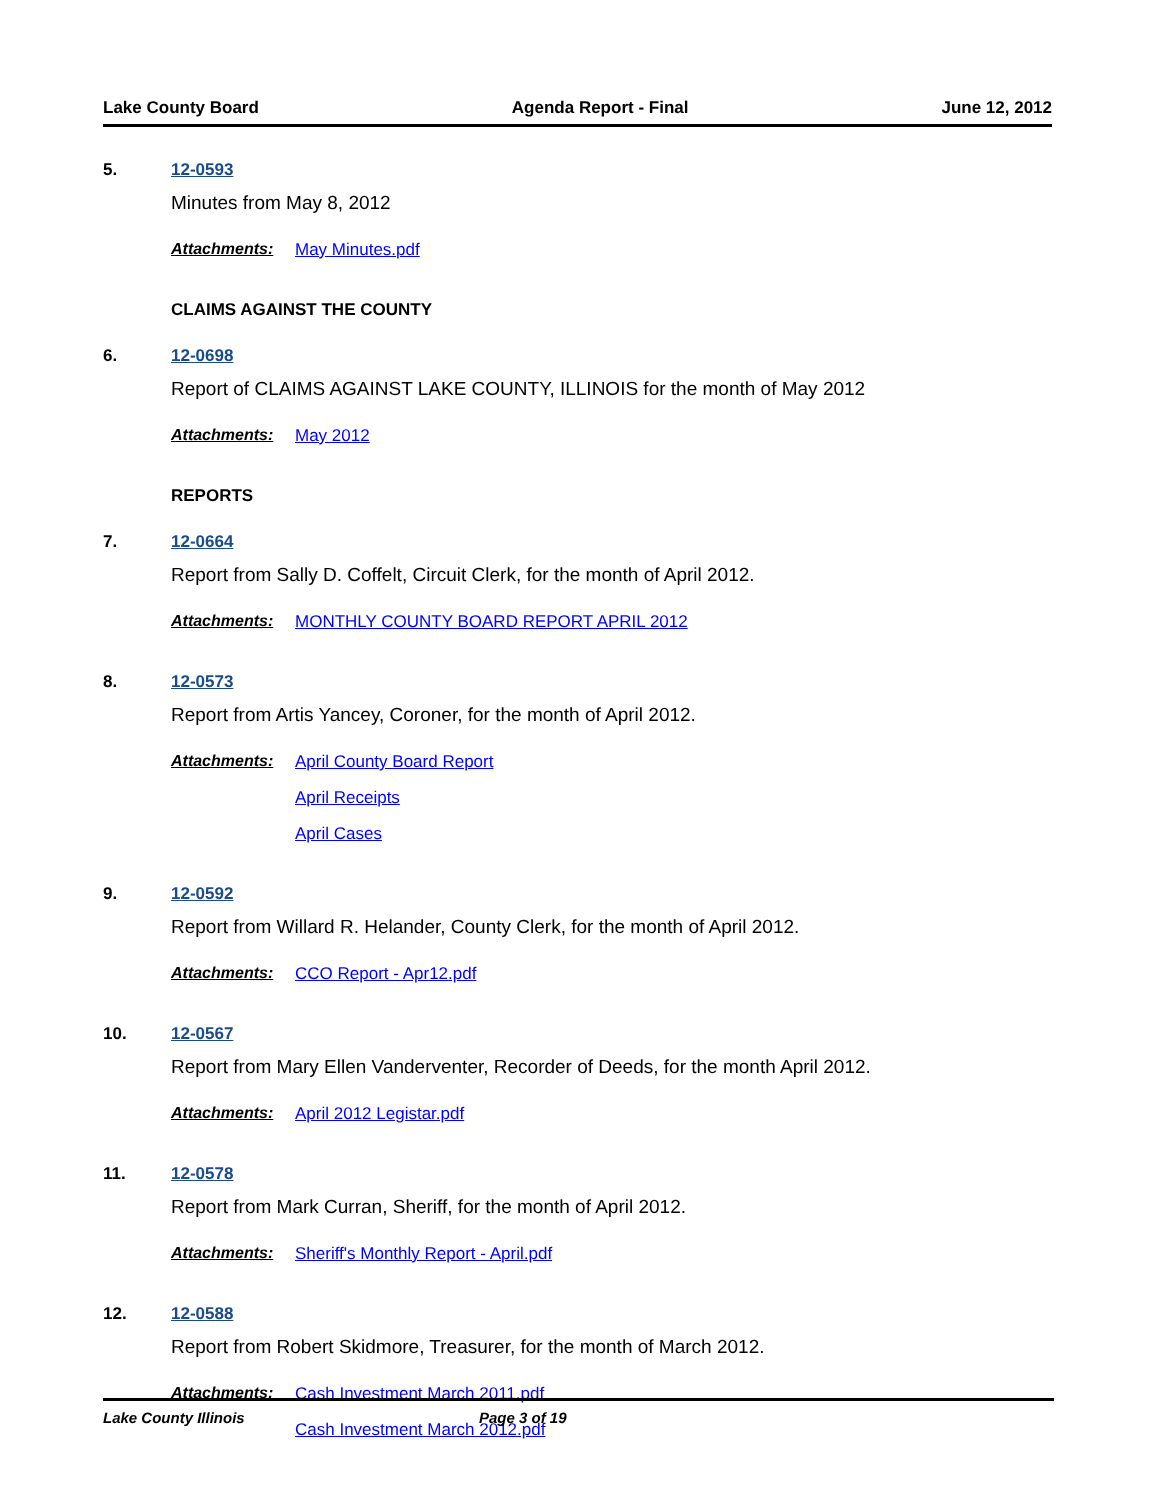Lake County Board Agenda Report - Final June 12, 2012
5. 12-0593
Minutes from May 8, 2012
Attachments: May Minutes.pdf
CLAIMS AGAINST THE COUNTY
6. 12-0698
Report of CLAIMS AGAINST LAKE COUNTY, ILLINOIS for the month of May 2012
Attachments: May 2012
REPORTS
7. 12-0664
Report from Sally D. Coffelt, Circuit Clerk, for the month of April 2012.
Attachments: MONTHLY COUNTY BOARD REPORT APRIL 2012
8. 12-0573
Report from Artis Yancey, Coroner, for the month of April 2012.
Attachments: April County Board Report
April Receipts
April Cases
9. 12-0592
Report from Willard R. Helander, County Clerk, for the month of April 2012.
Attachments: CCO Report - Apr12.pdf
10. 12-0567
Report from Mary Ellen Vanderventer, Recorder of Deeds, for the month April 2012.
Attachments: April 2012 Legistar.pdf
11. 12-0578
Report from Mark Curran, Sheriff, for the month of April 2012.
Attachments: Sheriff's Monthly Report - April.pdf
12. 12-0588
Report from Robert Skidmore, Treasurer, for the month of March 2012.
Attachments: Cash Investment March 2011.pdf
Cash Investment March 2012.pdf
Lake County Illinois Page 3 of 19